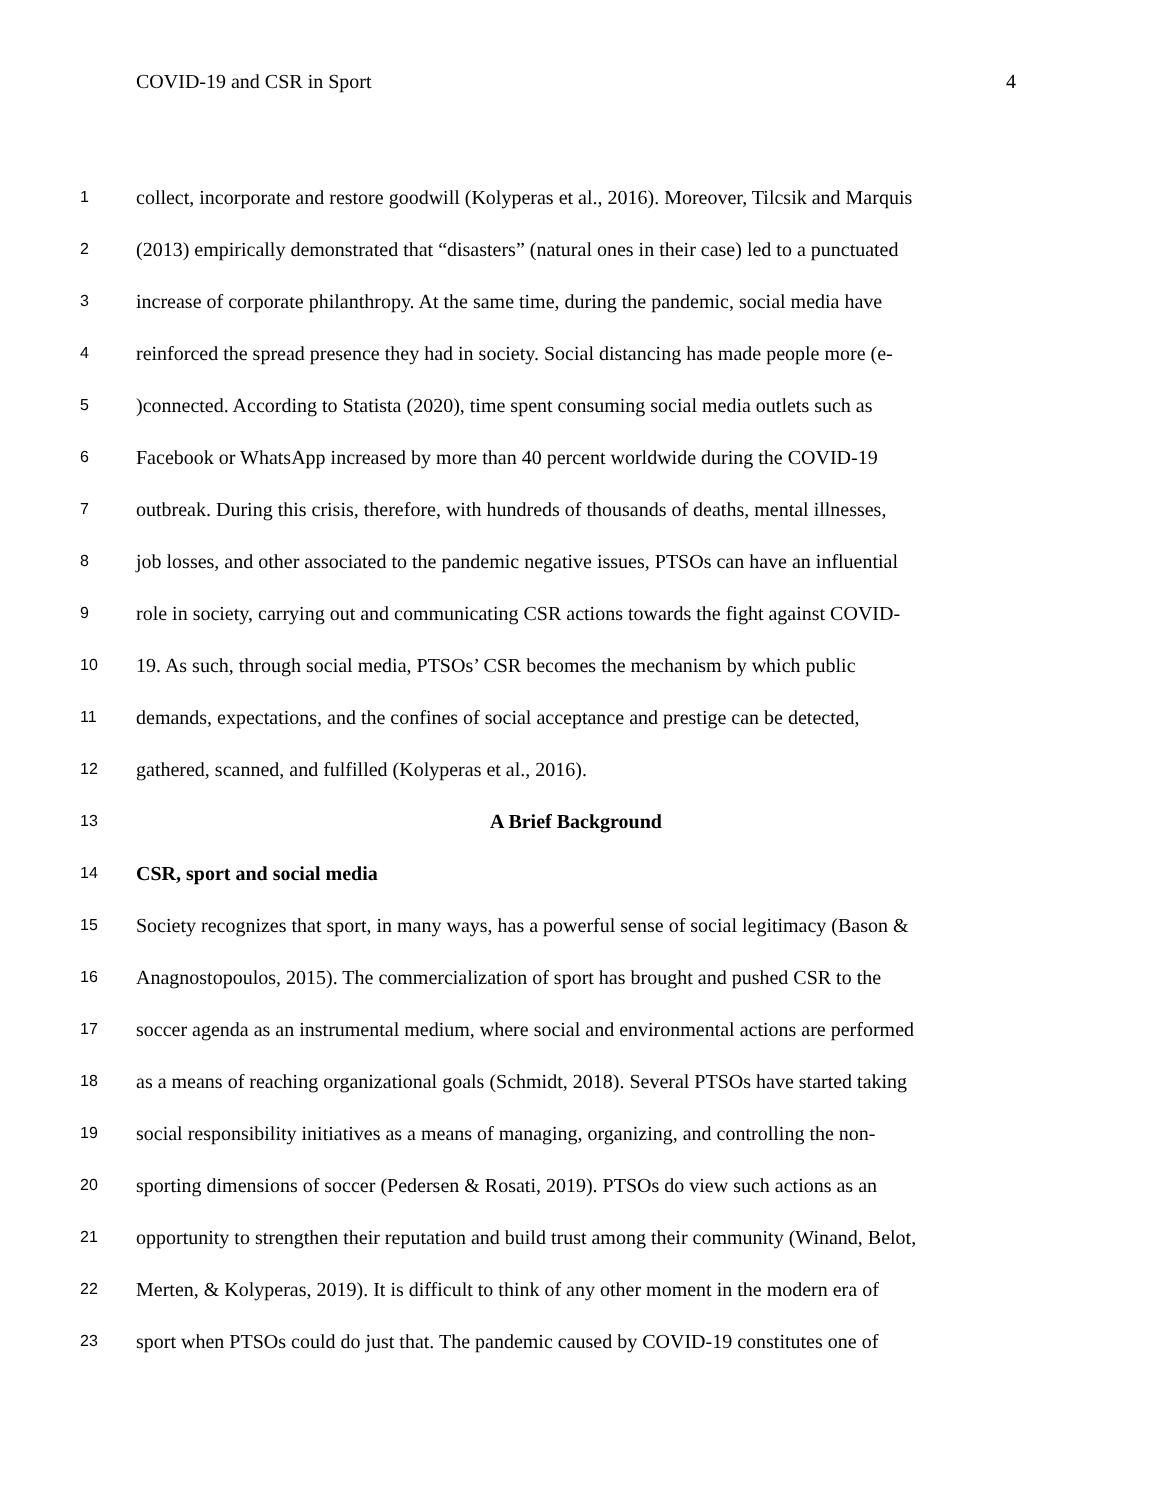COVID-19 and CSR in Sport 4
1 collect, incorporate and restore goodwill (Kolyperas et al., 2016). Moreover, Tilcsik and Marquis
2 (2013) empirically demonstrated that “disasters” (natural ones in their case) led to a punctuated
3 increase of corporate philanthropy. At the same time, during the pandemic, social media have
4 reinforced the spread presence they had in society. Social distancing has made people more (e-
5 )connected. According to Statista (2020), time spent consuming social media outlets such as
6 Facebook or WhatsApp increased by more than 40 percent worldwide during the COVID-19
7 outbreak. During this crisis, therefore, with hundreds of thousands of deaths, mental illnesses,
8 job losses, and other associated to the pandemic negative issues, PTSOs can have an influential
9 role in society, carrying out and communicating CSR actions towards the fight against COVID-
10 19. As such, through social media, PTSOs’ CSR becomes the mechanism by which public
11 demands, expectations, and the confines of social acceptance and prestige can be detected,
12 gathered, scanned, and fulfilled (Kolyperas et al., 2016).
13 A Brief Background
14 CSR, sport and social media
15 Society recognizes that sport, in many ways, has a powerful sense of social legitimacy (Bason &
16 Anagnostopoulos, 2015). The commercialization of sport has brought and pushed CSR to the
17 soccer agenda as an instrumental medium, where social and environmental actions are performed
18 as a means of reaching organizational goals (Schmidt, 2018). Several PTSOs have started taking
19 social responsibility initiatives as a means of managing, organizing, and controlling the non-
20 sporting dimensions of soccer (Pedersen & Rosati, 2019). PTSOs do view such actions as an
21 opportunity to strengthen their reputation and build trust among their community (Winand, Belot,
22 Merten, & Kolyperas, 2019). It is difficult to think of any other moment in the modern era of
23 sport when PTSOs could do just that. The pandemic caused by COVID-19 constitutes one of